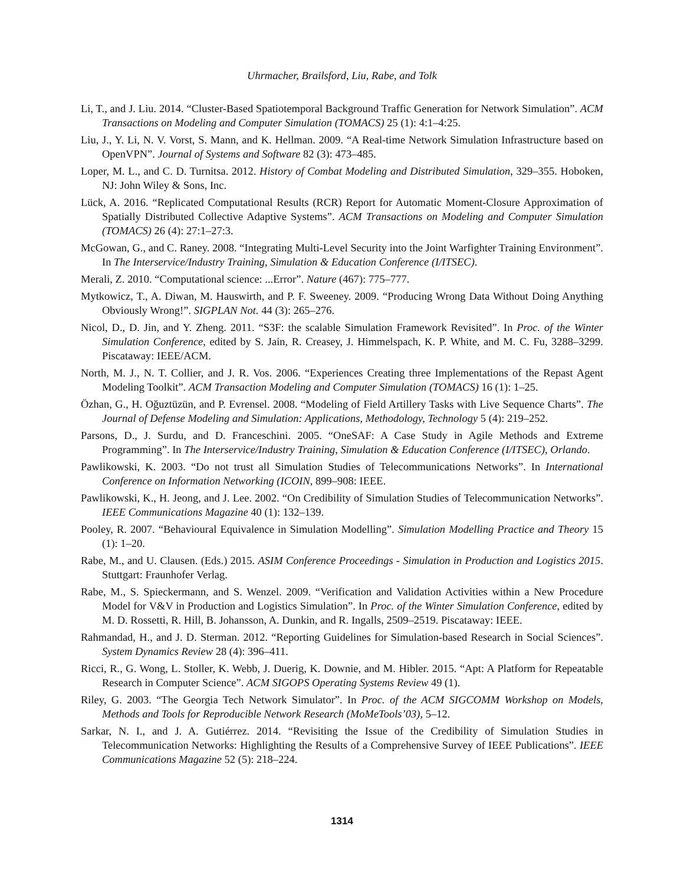Uhrmacher, Brailsford, Liu, Rabe, and Tolk
Li, T., and J. Liu. 2014. “Cluster-Based Spatiotemporal Background Traffic Generation for Network Simulation”. ACM Transactions on Modeling and Computer Simulation (TOMACS) 25 (1): 4:1–4:25.
Liu, J., Y. Li, N. V. Vorst, S. Mann, and K. Hellman. 2009. “A Real-time Network Simulation Infrastructure based on OpenVPN”. Journal of Systems and Software 82 (3): 473–485.
Loper, M. L., and C. D. Turnitsa. 2012. History of Combat Modeling and Distributed Simulation, 329–355. Hoboken, NJ: John Wiley & Sons, Inc.
Lück, A. 2016. “Replicated Computational Results (RCR) Report for Automatic Moment-Closure Approximation of Spatially Distributed Collective Adaptive Systems”. ACM Transactions on Modeling and Computer Simulation (TOMACS) 26 (4): 27:1–27:3.
McGowan, G., and C. Raney. 2008. “Integrating Multi-Level Security into the Joint Warfighter Training Environment”. In The Interservice/Industry Training, Simulation & Education Conference (I/ITSEC).
Merali, Z. 2010. “Computational science: ...Error”. Nature (467): 775–777.
Mytkowicz, T., A. Diwan, M. Hauswirth, and P. F. Sweeney. 2009. “Producing Wrong Data Without Doing Anything Obviously Wrong!”. SIGPLAN Not. 44 (3): 265–276.
Nicol, D., D. Jin, and Y. Zheng. 2011. “S3F: the scalable Simulation Framework Revisited”. In Proc. of the Winter Simulation Conference, edited by S. Jain, R. Creasey, J. Himmelspach, K. P. White, and M. C. Fu, 3288–3299. Piscataway: IEEE/ACM.
North, M. J., N. T. Collier, and J. R. Vos. 2006. “Experiences Creating three Implementations of the Repast Agent Modeling Toolkit”. ACM Transaction Modeling and Computer Simulation (TOMACS) 16 (1): 1–25.
Özhan, G., H. Oğuztüzün, and P. Evrensel. 2008. “Modeling of Field Artillery Tasks with Live Sequence Charts”. The Journal of Defense Modeling and Simulation: Applications, Methodology, Technology 5 (4): 219–252.
Parsons, D., J. Surdu, and D. Franceschini. 2005. “OneSAF: A Case Study in Agile Methods and Extreme Programming”. In The Interservice/Industry Training, Simulation & Education Conference (I/ITSEC), Orlando.
Pawlikowski, K. 2003. “Do not trust all Simulation Studies of Telecommunications Networks”. In International Conference on Information Networking (ICOIN, 899–908: IEEE.
Pawlikowski, K., H. Jeong, and J. Lee. 2002. “On Credibility of Simulation Studies of Telecommunication Networks”. IEEE Communications Magazine 40 (1): 132–139.
Pooley, R. 2007. “Behavioural Equivalence in Simulation Modelling”. Simulation Modelling Practice and Theory 15 (1): 1–20.
Rabe, M., and U. Clausen. (Eds.) 2015. ASIM Conference Proceedings - Simulation in Production and Logistics 2015. Stuttgart: Fraunhofer Verlag.
Rabe, M., S. Spieckermann, and S. Wenzel. 2009. “Verification and Validation Activities within a New Procedure Model for V&V in Production and Logistics Simulation”. In Proc. of the Winter Simulation Conference, edited by M. D. Rossetti, R. Hill, B. Johansson, A. Dunkin, and R. Ingalls, 2509–2519. Piscataway: IEEE.
Rahmandad, H., and J. D. Sterman. 2012. “Reporting Guidelines for Simulation-based Research in Social Sciences”. System Dynamics Review 28 (4): 396–411.
Ricci, R., G. Wong, L. Stoller, K. Webb, J. Duerig, K. Downie, and M. Hibler. 2015. “Apt: A Platform for Repeatable Research in Computer Science”. ACM SIGOPS Operating Systems Review 49 (1).
Riley, G. 2003. “The Georgia Tech Network Simulator”. In Proc. of the ACM SIGCOMM Workshop on Models, Methods and Tools for Reproducible Network Research (MoMeTools’03), 5–12.
Sarkar, N. I., and J. A. Gutiérrez. 2014. “Revisiting the Issue of the Credibility of Simulation Studies in Telecommunication Networks: Highlighting the Results of a Comprehensive Survey of IEEE Publications”. IEEE Communications Magazine 52 (5): 218–224.
1314